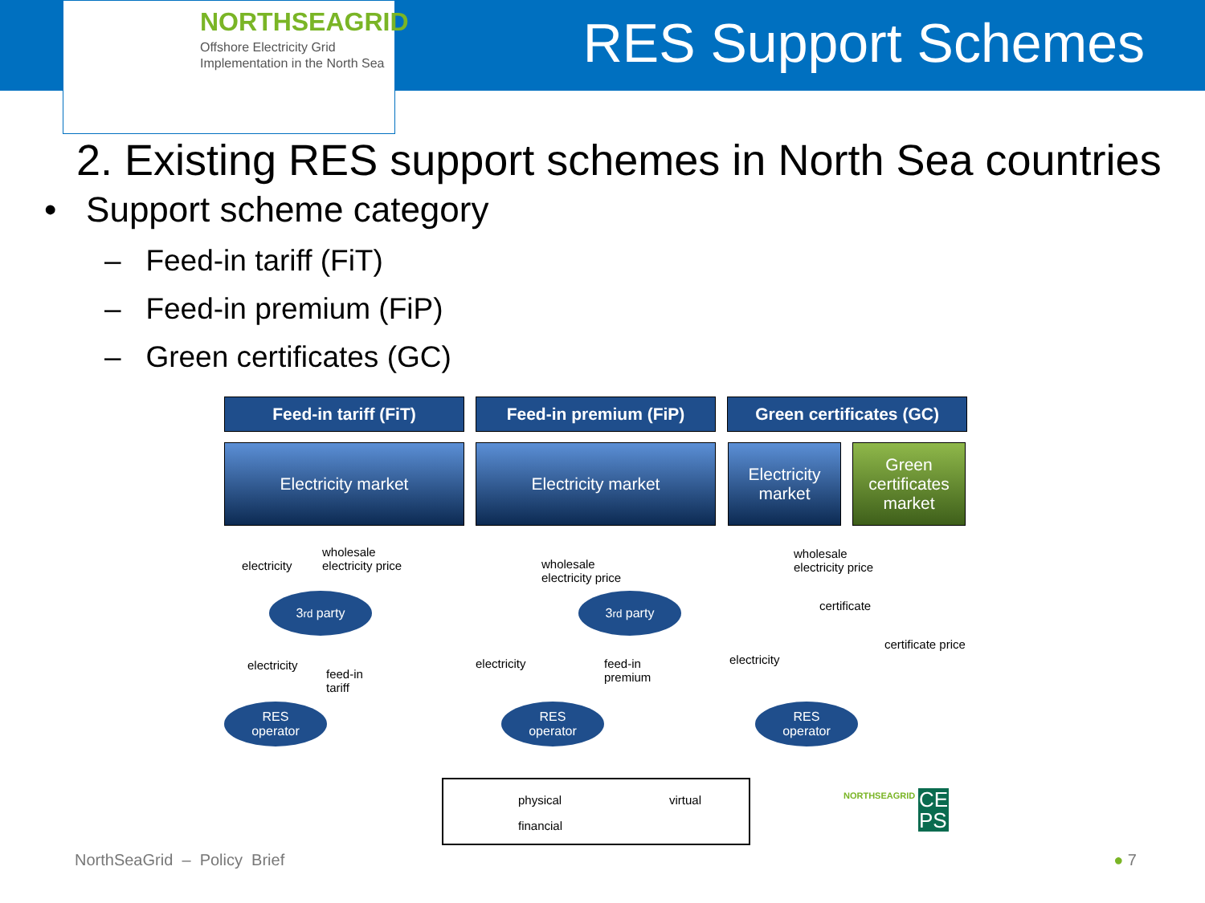NORTHSEAGRID
Offshore Electricity Grid
Implementation in the North Sea
RES Support Schemes
2. Existing RES support schemes in North Sea countries
• Support scheme category
– Feed-in tariff (FiT)
– Feed-in premium (FiP)
– Green certificates (GC)
Feed-in tariff (FiT) Feed-in premium (FiP) Green certificates (GC)
Electricity market Electricity market
Electricity
market
Green
certificates
market
electricity
wholesale
electricity price
3<sup>rd</sup> party
electricity
feed-in
tariff
RES
operator
wholesale
electricity price
3<sup>rd</sup> party
electricity
feed-in
premium
RES
operator
wholesale
electricity price
certificate
certificate price
electricity
RES
operator
physical virtual
financial
NORTHSEAGRID
CE
PS
NorthSeaGrid – Policy Brief ● 7